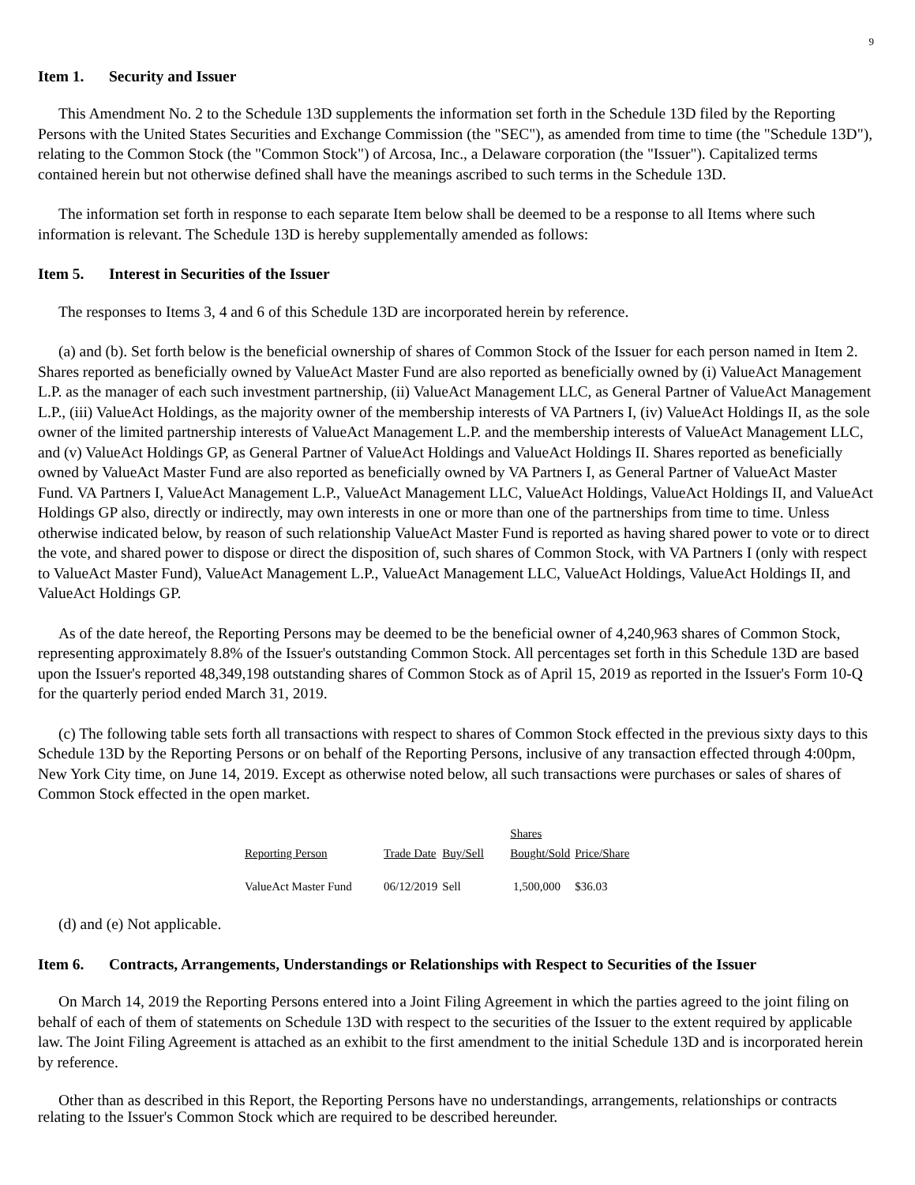9
Item 1. Security and Issuer
This Amendment No. 2 to the Schedule 13D supplements the information set forth in the Schedule 13D filed by the Reporting Persons with the United States Securities and Exchange Commission (the "SEC"), as amended from time to time (the "Schedule 13D"), relating to the Common Stock (the "Common Stock") of Arcosa, Inc., a Delaware corporation (the "Issuer"). Capitalized terms contained herein but not otherwise defined shall have the meanings ascribed to such terms in the Schedule 13D.
The information set forth in response to each separate Item below shall be deemed to be a response to all Items where such information is relevant. The Schedule 13D is hereby supplementally amended as follows:
Item 5. Interest in Securities of the Issuer
The responses to Items 3, 4 and 6 of this Schedule 13D are incorporated herein by reference.
(a) and (b). Set forth below is the beneficial ownership of shares of Common Stock of the Issuer for each person named in Item 2. Shares reported as beneficially owned by ValueAct Master Fund are also reported as beneficially owned by (i) ValueAct Management L.P. as the manager of each such investment partnership, (ii) ValueAct Management LLC, as General Partner of ValueAct Management L.P., (iii) ValueAct Holdings, as the majority owner of the membership interests of VA Partners I, (iv) ValueAct Holdings II, as the sole owner of the limited partnership interests of ValueAct Management L.P. and the membership interests of ValueAct Management LLC, and (v) ValueAct Holdings GP, as General Partner of ValueAct Holdings and ValueAct Holdings II. Shares reported as beneficially owned by ValueAct Master Fund are also reported as beneficially owned by VA Partners I, as General Partner of ValueAct Master Fund. VA Partners I, ValueAct Management L.P., ValueAct Management LLC, ValueAct Holdings, ValueAct Holdings II, and ValueAct Holdings GP also, directly or indirectly, may own interests in one or more than one of the partnerships from time to time. Unless otherwise indicated below, by reason of such relationship ValueAct Master Fund is reported as having shared power to vote or to direct the vote, and shared power to dispose or direct the disposition of, such shares of Common Stock, with VA Partners I (only with respect to ValueAct Master Fund), ValueAct Management L.P., ValueAct Management LLC, ValueAct Holdings, ValueAct Holdings II, and ValueAct Holdings GP.
As of the date hereof, the Reporting Persons may be deemed to be the beneficial owner of 4,240,963 shares of Common Stock, representing approximately 8.8% of the Issuer's outstanding Common Stock. All percentages set forth in this Schedule 13D are based upon the Issuer's reported 48,349,198 outstanding shares of Common Stock as of April 15, 2019 as reported in the Issuer's Form 10-Q for the quarterly period ended March 31, 2019.
(c) The following table sets forth all transactions with respect to shares of Common Stock effected in the previous sixty days to this Schedule 13D by the Reporting Persons or on behalf of the Reporting Persons, inclusive of any transaction effected through 4:00pm, New York City time, on June 14, 2019. Except as otherwise noted below, all such transactions were purchases or sales of shares of Common Stock effected in the open market.
| Reporting Person | Trade Date | Buy/Sell | Shares Bought/Sold | Price/Share |
| --- | --- | --- | --- | --- |
| ValueAct Master Fund | 06/12/2019 | Sell | 1,500,000 | $36.03 |
(d) and (e) Not applicable.
Item 6. Contracts, Arrangements, Understandings or Relationships with Respect to Securities of the Issuer
On March 14, 2019 the Reporting Persons entered into a Joint Filing Agreement in which the parties agreed to the joint filing on behalf of each of them of statements on Schedule 13D with respect to the securities of the Issuer to the extent required by applicable law. The Joint Filing Agreement is attached as an exhibit to the first amendment to the initial Schedule 13D and is incorporated herein by reference.
Other than as described in this Report, the Reporting Persons have no understandings, arrangements, relationships or contracts relating to the Issuer's Common Stock which are required to be described hereunder.